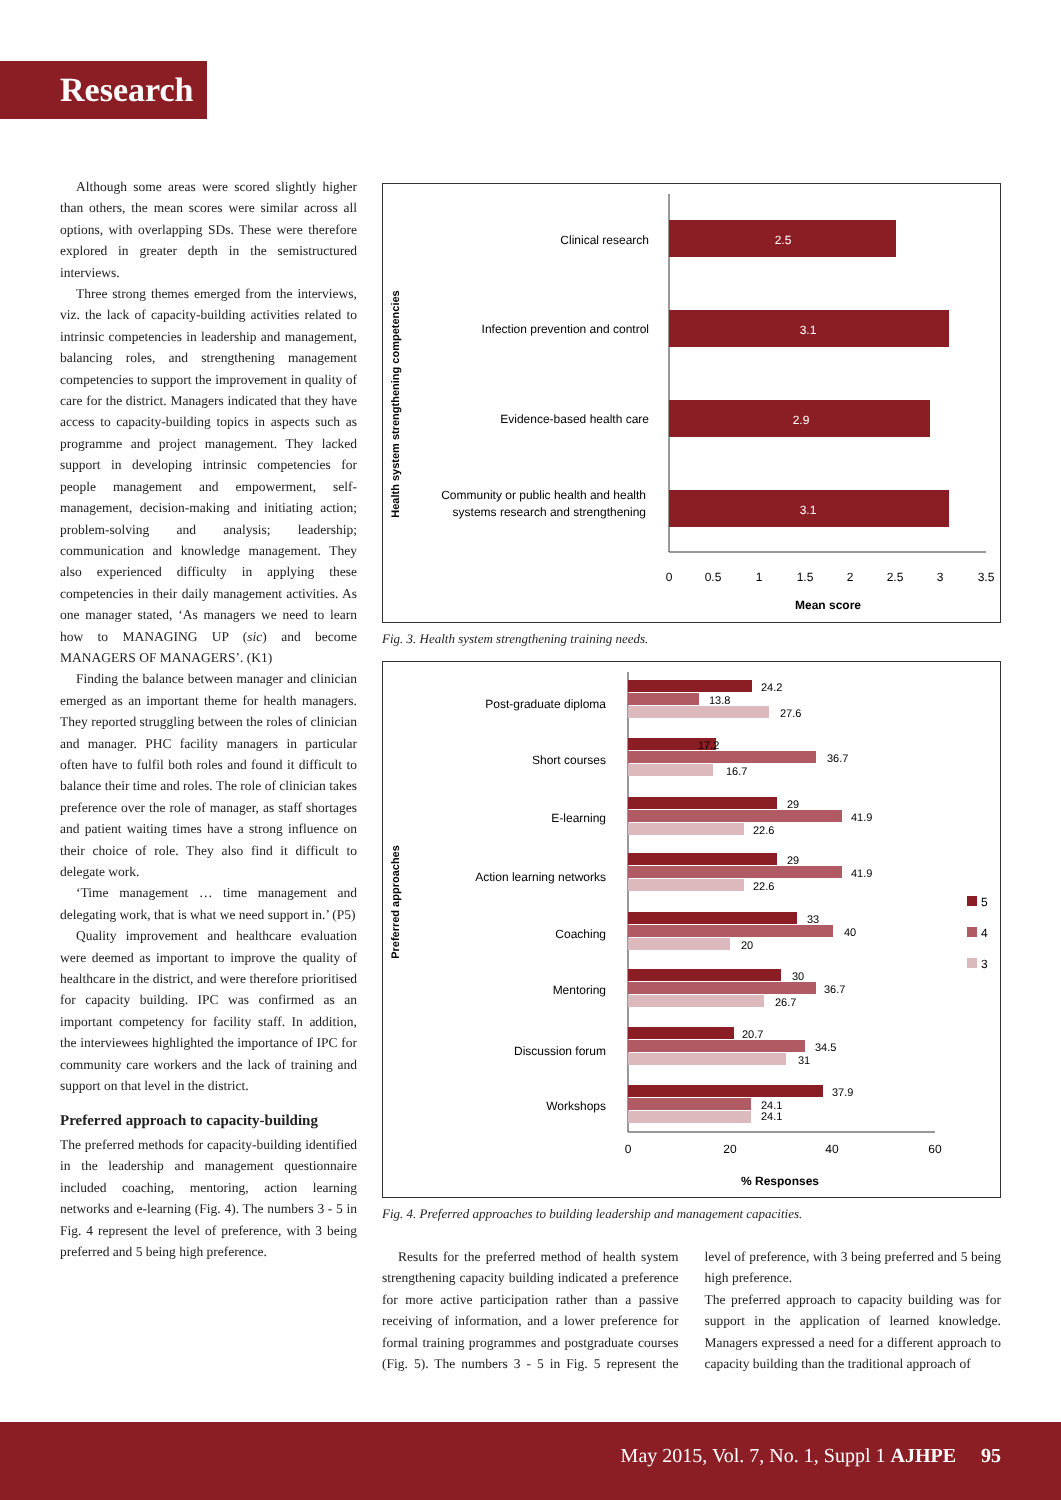Research
Although some areas were scored slightly higher than others, the mean scores were similar across all options, with overlapping SDs. These were therefore explored in greater depth in the semistructured interviews.
Three strong themes emerged from the interviews, viz. the lack of capacity-building activities related to intrinsic competencies in leadership and management, balancing roles, and strengthening management competencies to support the improvement in quality of care for the district. Managers indicated that they have access to capacity-building topics in aspects such as programme and project management. They lacked support in developing intrinsic competencies for people management and empowerment, self-management, decision-making and initiating action; problem-solving and analysis; leadership; communication and knowledge management. They also experienced difficulty in applying these competencies in their daily management activities. As one manager stated, ‘As managers we need to learn how to MANAGING UP (sic) and become MANAGERS OF MANAGERS’. (K1)
Finding the balance between manager and clinician emerged as an important theme for health managers. They reported struggling between the roles of clinician and manager. PHC facility managers in particular often have to fulfil both roles and found it difficult to balance their time and roles. The role of clinician takes preference over the role of manager, as staff shortages and patient waiting times have a strong influence on their choice of role. They also find it difficult to delegate work.
‘Time management … time management and delegating work, that is what we need support in.’ (P5)
Quality improvement and healthcare evaluation were deemed as important to improve the quality of healthcare in the district, and were therefore prioritised for capacity building. IPC was confirmed as an important competency for facility staff. In addition, the interviewees highlighted the importance of IPC for community care workers and the lack of training and support on that level in the district.
Preferred approach to capacity-building
The preferred methods for capacity-building identified in the leadership and management questionnaire included coaching, mentoring, action learning networks and e-learning (Fig. 4). The numbers 3 - 5 in Fig. 4 represent the level of preference, with 3 being preferred and 5 being high preference.
Health system strengthening competencies
2.5
3.1
2.9
3.1
Clinical research
Infection prevention and control
Evidence-based health care
Community or public health and health
systems research and strengthening
0
0.5
1
1.5
2
2.5
3
3.5
Mean score
Fig. 3. Health system strengthening training needs.
Preferred approaches
Post-graduate diploma
Short courses
E-learning
Action learning networks
Coaching
Mentoring
Discussion forum
Workshops
24.2
13.8
27.6
17.2
36.7
16.7
29
41.9
22.6
29
41.9
22.6
33
40
20
30
36.7
26.7
20.7
34.5
31
37.9
24.1
24.1
5
4
3
0
20
40
60
% Responses
Fig. 4. Preferred approaches to building leadership and management capacities.
Results for the preferred method of health system strengthening capacity building indicated a preference for more active participation rather than a passive receiving of information, and a lower preference for formal training programmes and postgraduate courses (Fig. 5). The numbers 3 - 5 in Fig. 5 represent the level of preference, with 3 being preferred and 5 being high preference.
The preferred approach to capacity building was for support in the application of learned knowledge. Managers expressed a need for a different approach to capacity building than the traditional approach of
May 2015, Vol. 7, No. 1, Suppl 1 AJHPE 95